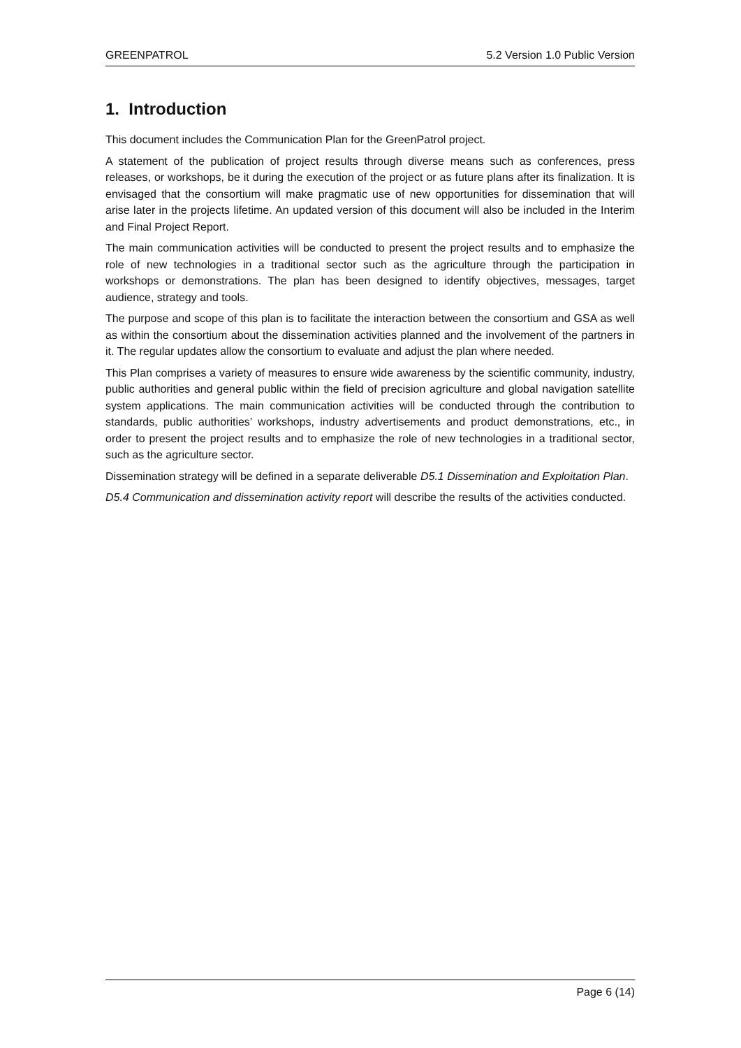GREENPATROL 5.2 Version 1.0 Public Version
1. Introduction
This document includes the Communication Plan for the GreenPatrol project.
A statement of the publication of project results through diverse means such as conferences, press releases, or workshops, be it during the execution of the project or as future plans after its finalization. It is envisaged that the consortium will make pragmatic use of new opportunities for dissemination that will arise later in the projects lifetime. An updated version of this document will also be included in the Interim and Final Project Report.
The main communication activities will be conducted to present the project results and to emphasize the role of new technologies in a traditional sector such as the agriculture through the participation in workshops or demonstrations. The plan has been designed to identify objectives, messages, target audience, strategy and tools.
The purpose and scope of this plan is to facilitate the interaction between the consortium and GSA as well as within the consortium about the dissemination activities planned and the involvement of the partners in it. The regular updates allow the consortium to evaluate and adjust the plan where needed.
This Plan comprises a variety of measures to ensure wide awareness by the scientific community, industry, public authorities and general public within the field of precision agriculture and global navigation satellite system applications. The main communication activities will be conducted through the contribution to standards, public authorities’ workshops, industry advertisements and product demonstrations, etc., in order to present the project results and to emphasize the role of new technologies in a traditional sector, such as the agriculture sector.
Dissemination strategy will be defined in a separate deliverable D5.1 Dissemination and Exploitation Plan.
D5.4 Communication and dissemination activity report will describe the results of the activities conducted.
Page 6 (14)